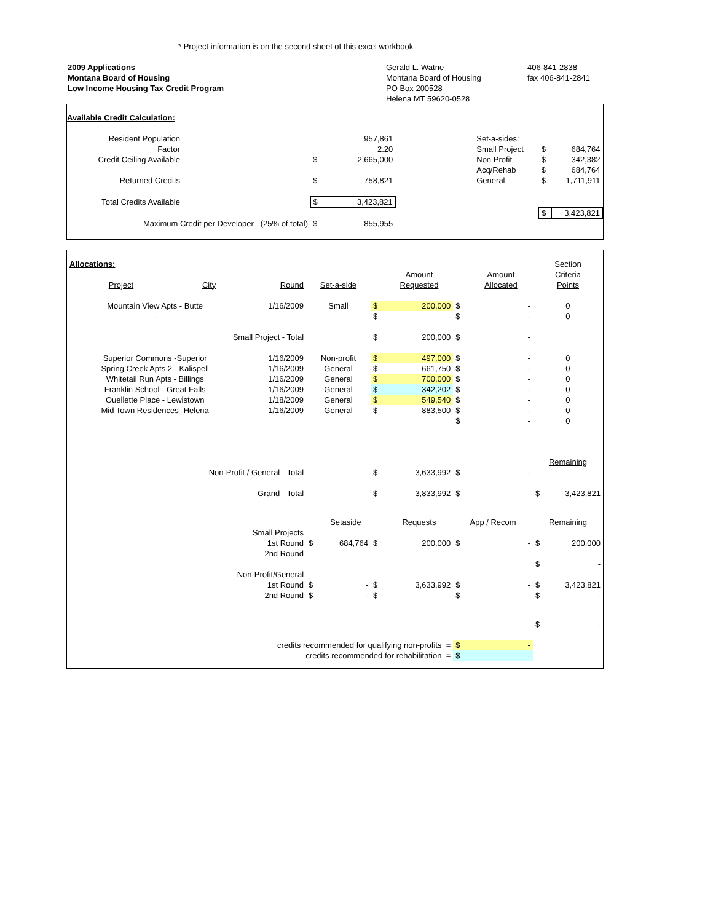* Project information is on the second sheet of this excel workbook
2009 Applications
Montana Board of Housing
Low Income Housing Tax Credit Program
Gerald L. Watne
Montana Board of Housing
PO Box 200528
Helena MT 59620-0528
406-841-2838
fax 406-841-2841
Available Credit Calculation:
| Resident Population | | | 957,861 | | Set-a-sides: | | |
| Factor | | | 2.20 | | Small Project | $ | 684,764 |
| Credit Ceiling Available | | $ | 2,665,000 | | Non Profit | $ | 342,382 |
| | | | | | Acq/Rehab | $ | 684,764 |
| Returned Credits | | $ | 758,821 | | General | $ | 1,711,911 |
| Total Credits Available | | $ | 3,423,821 | | | | |
| | | | | | | $ | 3,423,821 |
| Maximum Credit per Developer (25% of total) | | $ | 855,955 | | | | |
| Allocations: | | | | | | | | Section |
| | | | | | Amount | | Amount | Criteria |
| Project | City | Round | Set-a-side | | Requested | | Allocated | Points |
| Mountain View Apts - Butte | | 1/16/2009 | Small | $ | 200,000 | $ | - | 0 |
| - | | | | $ | - | $ | - | 0 |
| Small Project - Total | | | | $ | 200,000 | $ | - | |
| Superior Commons -Superior | | 1/16/2009 | Non-profit | $ | 497,000 | $ | - | 0 |
| Spring Creek Apts 2 - Kalispell | | 1/16/2009 | General | $ | 661,750 | $ | - | 0 |
| Whitetail Run Apts - Billings | | 1/16/2009 | General | $ | 700,000 | $ | - | 0 |
| Franklin School - Great Falls | | 1/16/2009 | General | $ | 342,202 | $ | - | 0 |
| Ouellette Place - Lewistown | | 1/18/2009 | General | $ | 549,540 | $ | - | 0 |
| Mid Town Residences -Helena | | 1/16/2009 | General | $ | 883,500 | $ | - | 0 |
| | | | | | | $ | - | 0 |
| | | | | | | | | Remaining |
| Non-Profit / General - Total | | | | $ | 3,633,992 | $ | - | |
| Grand - Total | | | | $ | 3,833,992 | $ | - | $ 3,423,821 |
| | | | Setaside | | Requests | App / Recom | | Remaining |
| Small Projects | | | | | | | | |
| 1st Round | | | $ 684,764 | $ | 200,000 | $ | - | $ 200,000 |
| 2nd Round | | | | | | | | |
| | | | | | | | | $ - |
| Non-Profit/General | | | | | | | | |
| 1st Round | | | $ - | $ | 3,633,992 | $ | - | $ 3,423,821 |
| 2nd Round | | | $ - | $ | - | $ | - | $ - |
| | | | | | | | | $ - |
| credits recommended for qualifying non-profits = | | | | | | $ | - | |
| credits recommended for rehabilitation = | | | | | | $ | - | |